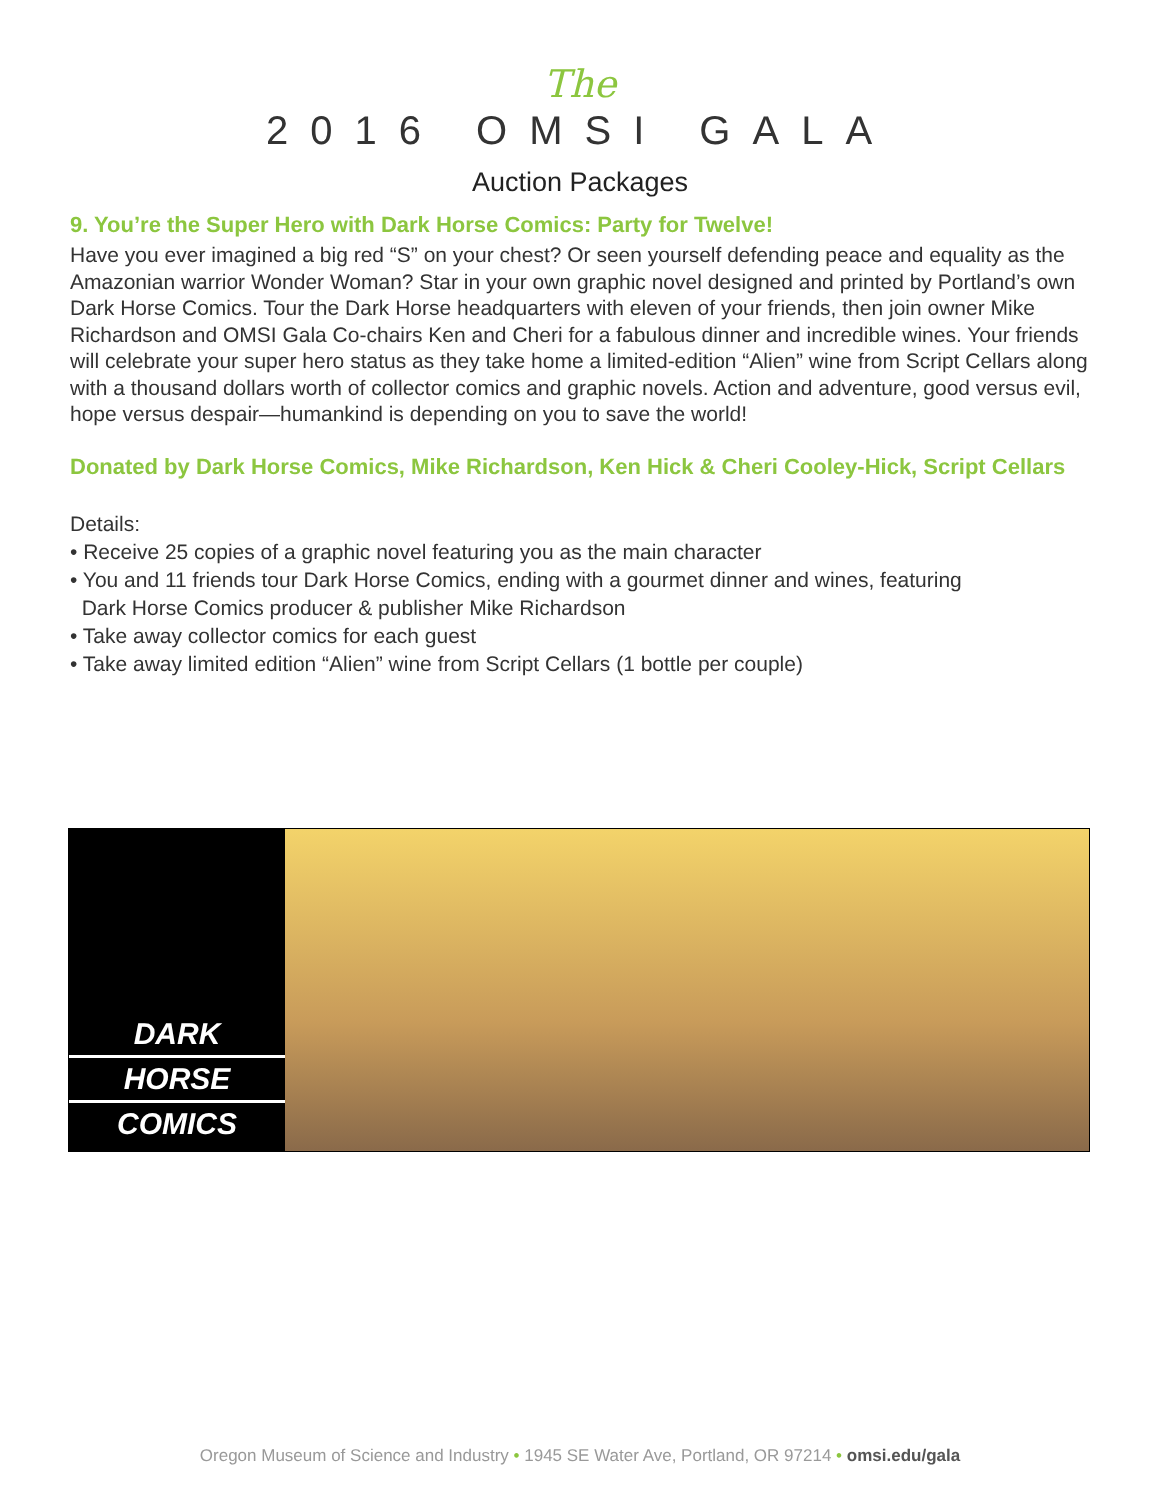The
2016 OMSI GALA
Auction Packages
9. You’re the Super Hero with Dark Horse Comics: Party for Twelve!
Have you ever imagined a big red “S” on your chest? Or seen yourself defending peace and equality as the Amazonian warrior Wonder Woman? Star in your own graphic novel designed and printed by Portland’s own Dark Horse Comics. Tour the Dark Horse headquarters with eleven of your friends, then join owner Mike Richardson and OMSI Gala Co-chairs Ken and Cheri for a fabulous dinner and incredible wines. Your friends will celebrate your super hero status as they take home a limited-edition “Alien” wine from Script Cellars along with a thousand dollars worth of collector comics and graphic novels. Action and adventure, good versus evil, hope versus despair—humankind is depending on you to save the world!
Donated by Dark Horse Comics, Mike Richardson, Ken Hick & Cheri Cooley-Hick, Script Cellars
Details:
• Receive 25 copies of a graphic novel featuring you as the main character
• You and 11 friends tour Dark Horse Comics, ending with a gourmet dinner and wines, featuring
Dark Horse Comics producer & publisher Mike Richardson
• Take away collector comics for each guest
• Take away limited edition “Alien” wine from Script Cellars (1 bottle per couple)
DARK
HORSE
COMICS
Oregon Museum of Science and Industry • 1945 SE Water Ave, Portland, OR 97214 • omsi.edu/gala